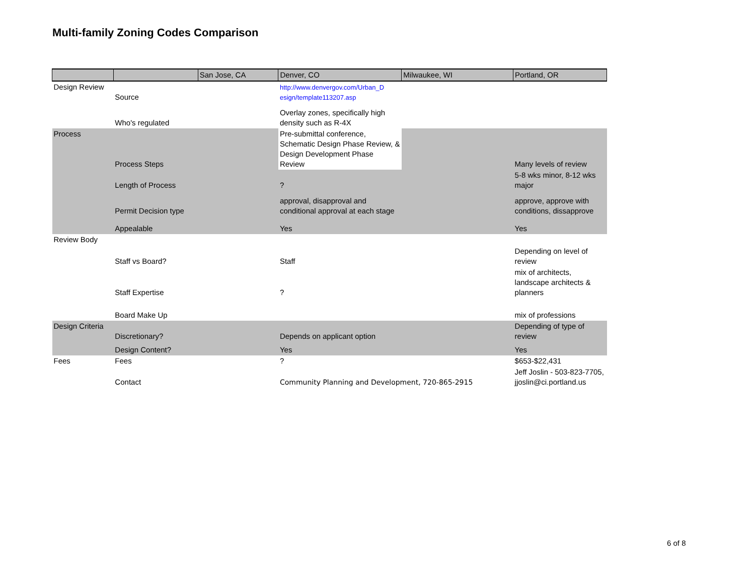Multi-family Zoning Codes Comparison
| | | San Jose, CA | Denver, CO | Milwaukee, WI | Portland, OR |
| --- | --- | --- | --- | --- | --- |
| Design Review | Source | | http://www.denvergov.com/Urban_D esign/template113207.asp | | |
| | Who's regulated | | Overlay zones, specifically high density such as R-4X | | |
| Process | Process Steps | | Pre-submittal conference, Schematic Design Phase Review, & Design Development Phase Review | | Many levels of review |
| | Length of Process | | ? | | 5-8 wks minor, 8-12 wks major |
| | Permit Decision type | | approval, disapproval and conditional approval at each stage | | approve, approve with conditions, dissapprove |
| | Appealable | | Yes | | Yes |
| Review Body | Staff vs Board? | | Staff | | Depending on level of review |
| | Staff Expertise | | ? | | mix of architects, landscape architects & planners |
| | Board Make Up | | | | mix of professions |
| Design Criteria | Discretionary? | | Depends on applicant option | | Depending of type of review |
| | Design Content? | | Yes | | Yes |
| Fees | Fees | | ? | | $653-$22,431 |
| | Contact | | Community Planning and Development, 720-865-2915 | | Jeff Joslin - 503-823-7705, jjoslin@ci.portland.us |
6 of 8